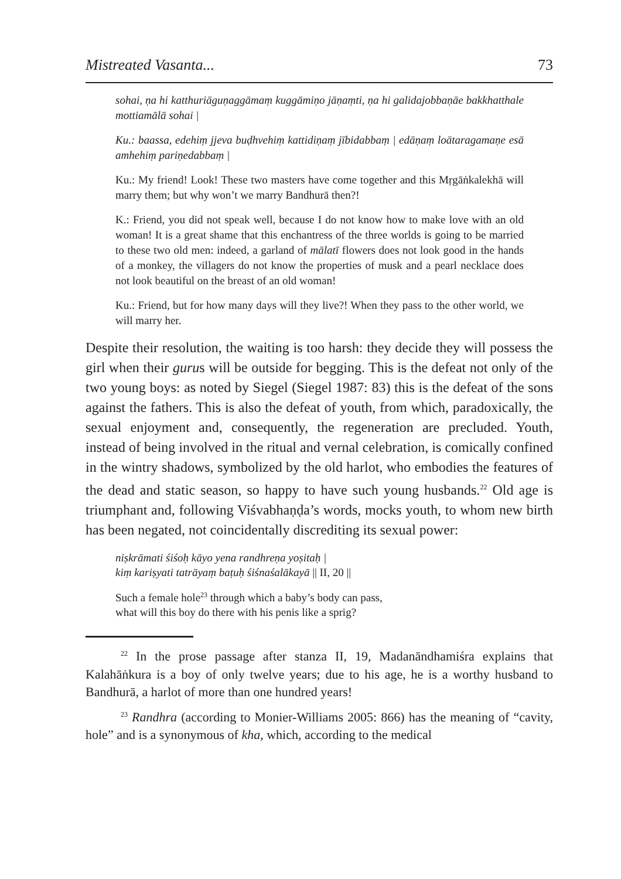Mistreated Vasanta... 73
sohai, ṇa hi katthuriāguṇaggāmaṃ kuggāmiṇo jāṇaṃti, ṇa hi galidajobbaṇāe bakkhatthale mottiamālā sohai |
Ku.: baassa, edehiṃ jjeva buḍhvehiṃ kattidiṇaṃ jībidabbaṃ | edāṇaṃ loātaragamaṇe esā amhehiṃ pariṇedabbaṃ |
Ku.: My friend! Look! These two masters have come together and this Mṛgāṅkalekhā will marry them; but why won’t we marry Bandhurā then?!
K.: Friend, you did not speak well, because I do not know how to make love with an old woman! It is a great shame that this enchantress of the three worlds is going to be married to these two old men: indeed, a garland of mālatī flowers does not look good in the hands of a monkey, the villagers do not know the properties of musk and a pearl necklace does not look beautiful on the breast of an old woman!
Ku.: Friend, but for how many days will they live?! When they pass to the other world, we will marry her.
Despite their resolution, the waiting is too harsh: they decide they will possess the girl when their gurus will be outside for begging. This is the defeat not only of the two young boys: as noted by Siegel (Siegel 1987: 83) this is the defeat of the sons against the fathers. This is also the defeat of youth, from which, paradoxically, the sexual enjoyment and, consequently, the regeneration are precluded. Youth, instead of being involved in the ritual and vernal celebration, is comically confined in the wintry shadows, symbolized by the old harlot, who embodies the features of the dead and static season, so happy to have such young husbands.<sup>22</sup> Old age is triumphant and, following Viśvabhaṇḍa’s words, mocks youth, to whom new birth has been negated, not coincidentally discrediting its sexual power:
niṣkrāmati śiśoḥ kāyo yena randhreṇa yoṣitaḥ |
kiṃ kariṣyati tatrāyaṃ baṭuḥ śiśnaśalākayā || II, 20 ||
Such a female hole<sup>23</sup> through which a baby’s body can pass,
what will this boy do there with his penis like a sprig?
<sup>22</sup> In the prose passage after stanza II, 19, Madanāndhamiśra explains that Kalahāṅkura is a boy of only twelve years; due to his age, he is a worthy husband to Bandhurā, a harlot of more than one hundred years!
<sup>23</sup> Randhra (according to Monier-Williams 2005: 866) has the meaning of “cavity, hole” and is a synonymous of kha, which, according to the medical